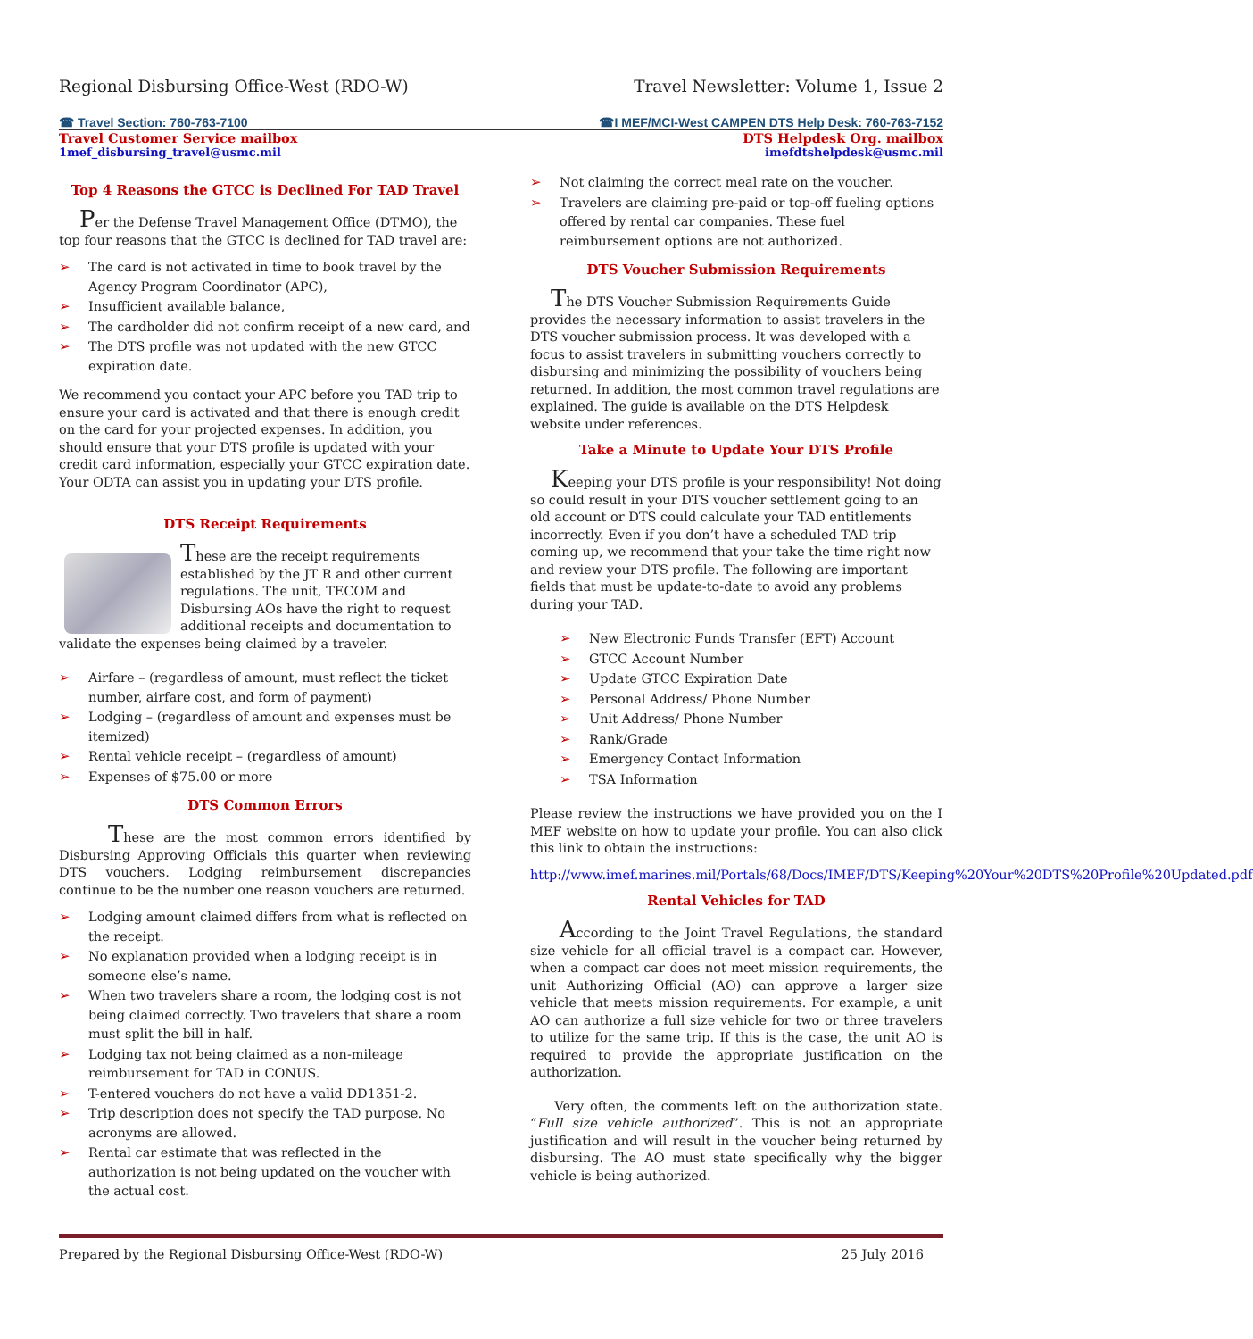Regional Disbursing Office-West (RDO-W)
Travel Newsletter: Volume 1, Issue 2
☎ Travel Section: 760-763-7100 ☎I MEF/MCI-West CAMPEN DTS Help Desk: 760-763-7152
Travel Customer Service mailbox
DTS Helpdesk Org. mailbox
1mef_disbursing_travel@usmc.mil
imefdtshelpdesk@usmc.mil
Top 4 Reasons the GTCC is Declined For TAD Travel
Per the Defense Travel Management Office (DTMO), the top four reasons that the GTCC is declined for TAD travel are:
➢ The card is not activated in time to book travel by the Agency Program Coordinator (APC),
➢ Insufficient available balance,
➢ The cardholder did not confirm receipt of a new card, and
➢ The DTS profile was not updated with the new GTCC expiration date.
We recommend you contact your APC before you TAD trip to ensure your card is activated and that there is enough credit on the card for your projected expenses. In addition, you should ensure that your DTS profile is updated with your credit card information, especially your GTCC expiration date. Your ODTA can assist you in updating your DTS profile.
DTS Receipt Requirements
These are the receipt requirements established by the JT R and other current regulations. The unit, TECOM and Disbursing AOs have the right to request additional receipts and documentation to validate the expenses being claimed by a traveler.
➢ Airfare – (regardless of amount, must reflect the ticket number, airfare cost, and form of payment)
➢ Lodging – (regardless of amount and expenses must be itemized)
➢ Rental vehicle receipt – (regardless of amount)
➢ Expenses of $75.00 or more
DTS Common Errors
These are the most common errors identified by Disbursing Approving Officials this quarter when reviewing DTS vouchers. Lodging reimbursement discrepancies continue to be the number one reason vouchers are returned.
➢ Lodging amount claimed differs from what is reflected on the receipt.
➢ No explanation provided when a lodging receipt is in someone else’s name.
➢ When two travelers share a room, the lodging cost is not being claimed correctly. Two travelers that share a room must split the bill in half.
➢ Lodging tax not being claimed as a non-mileage reimbursement for TAD in CONUS.
➢ T-entered vouchers do not have a valid DD1351-2.
➢ Trip description does not specify the TAD purpose. No acronyms are allowed.
➢ Rental car estimate that was reflected in the authorization is not being updated on the voucher with the actual cost.
➢ Not claiming the correct meal rate on the voucher.
➢ Travelers are claiming pre-paid or top-off fueling options offered by rental car companies. These fuel reimbursement options are not authorized.
DTS Voucher Submission Requirements
The DTS Voucher Submission Requirements Guide provides the necessary information to assist travelers in the DTS voucher submission process. It was developed with a focus to assist travelers in submitting vouchers correctly to disbursing and minimizing the possibility of vouchers being returned. In addition, the most common travel regulations are explained. The guide is available on the DTS Helpdesk website under references.
Take a Minute to Update Your DTS Profile
Keeping your DTS profile is your responsibility! Not doing so could result in your DTS voucher settlement going to an old account or DTS could calculate your TAD entitlements incorrectly. Even if you don’t have a scheduled TAD trip coming up, we recommend that your take the time right now and review your DTS profile. The following are important fields that must be update-to-date to avoid any problems during your TAD.
➢ New Electronic Funds Transfer (EFT) Account
➢ GTCC Account Number
➢ Update GTCC Expiration Date
➢ Personal Address/ Phone Number
➢ Unit Address/ Phone Number
➢ Rank/Grade
➢ Emergency Contact Information
➢ TSA Information
Please review the instructions we have provided you on the I MEF website on how to update your profile. You can also click this link to obtain the instructions:
http://www.imef.marines.mil/Portals/68/Docs/IMEF/DTS/Keeping%20Your%20DTS%20Profile%20Updated.pdf
Rental Vehicles for TAD
According to the Joint Travel Regulations, the standard size vehicle for all official travel is a compact car. However, when a compact car does not meet mission requirements, the unit Authorizing Official (AO) can approve a larger size vehicle that meets mission requirements. For example, a unit AO can authorize a full size vehicle for two or three travelers to utilize for the same trip. If this is the case, the unit AO is required to provide the appropriate justification on the authorization.
Very often, the comments left on the authorization state. “Full size vehicle authorized”. This is not an appropriate justification and will result in the voucher being returned by disbursing. The AO must state specifically why the bigger vehicle is being authorized.
Prepared by the Regional Disbursing Office-West (RDO-W)
25 July 2016